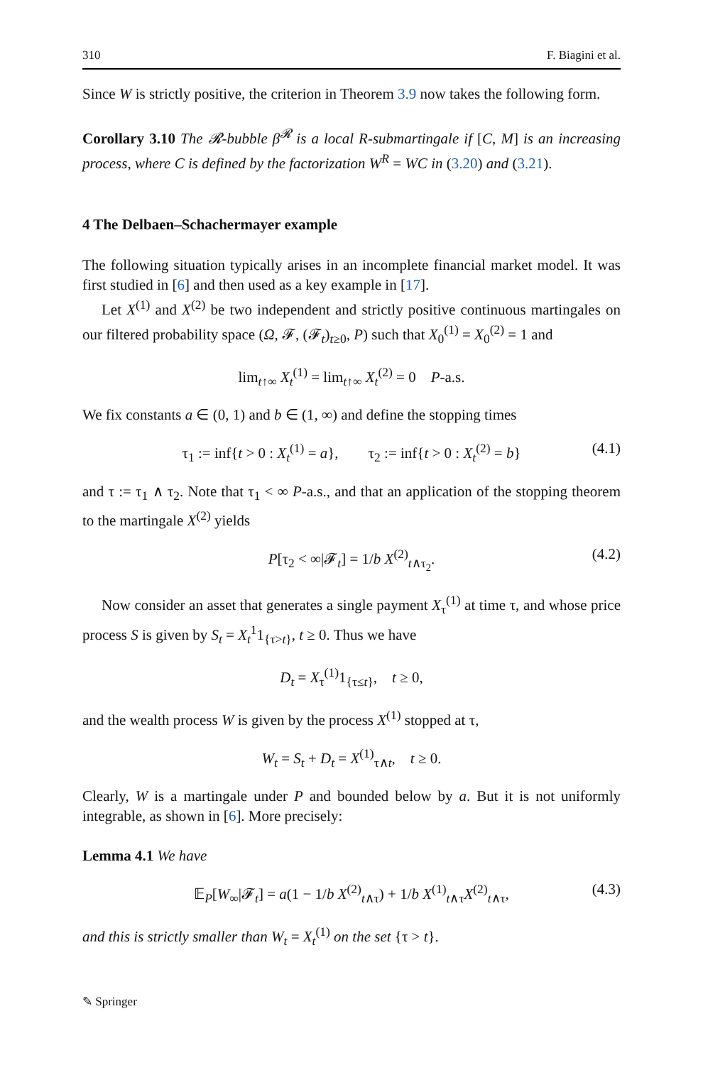310 F. Biagini et al.
Since W is strictly positive, the criterion in Theorem 3.9 now takes the following form.
Corollary 3.10 The 𝓡-bubble β<sup>𝓡</sup> is a local R-submartingale if [C, M] is an increasing process, where C is defined by the factorization W<sup>R</sup> = WC in (3.20) and (3.21).
4 The Delbaen–Schachermayer example
The following situation typically arises in an incomplete financial market model. It was first studied in [6] and then used as a key example in [17].
Let X<sup>(1)</sup> and X<sup>(2)</sup> be two independent and strictly positive continuous martingales on our filtered probability space (Ω, 𝓕, (𝓕<sub>t</sub>)<sub>t≥0</sub>, P) such that X<sub>0</sub><sup>(1)</sup> = X<sub>0</sub><sup>(2)</sup> = 1 and
lim<sub>t↑∞</sub> X<sub>t</sub><sup>(1)</sup> = lim<sub>t↑∞</sub> X<sub>t</sub><sup>(2)</sup> = 0 P-a.s.
We fix constants a ∈ (0, 1) and b ∈ (1, ∞) and define the stopping times
τ<sub>1</sub> := inf{t > 0 : X<sub>t</sub><sup>(1)</sup> = a}, τ<sub>2</sub> := inf{t > 0 : X<sub>t</sub><sup>(2)</sup> = b} (4.1)
and τ := τ<sub>1</sub> ∧ τ<sub>2</sub>. Note that τ<sub>1</sub> < ∞ P-a.s., and that an application of the stopping theorem to the martingale X<sup>(2)</sup> yields
P[τ<sub>2</sub> < ∞|𝓕<sub>t</sub>] = 1/b X<sup>(2)</sup><sub>t∧τ<sub>2</sub></sub>. (4.2)
Now consider an asset that generates a single payment X<sub>τ</sub><sup>(1)</sup> at time τ, and whose price process S is given by S<sub>t</sub> = X<sub>t</sub><sup>1</sup>1<sub>{τ>t}</sub>, t ≥ 0. Thus we have
D<sub>t</sub> = X<sub>τ</sub><sup>(1)</sup>1<sub>{τ≤t}</sub>, t ≥ 0,
and the wealth process W is given by the process X<sup>(1)</sup> stopped at τ,
W<sub>t</sub> = S<sub>t</sub> + D<sub>t</sub> = X<sup>(1)</sup><sub>τ∧t</sub>, t ≥ 0.
Clearly, W is a martingale under P and bounded below by a. But it is not uniformly integrable, as shown in [6]. More precisely:
Lemma 4.1 We have
𝔼<sub>P</sub>[W<sub>∞</sub>|𝓕<sub>t</sub>] = a(1 − 1/b X<sup>(2)</sup><sub>t∧τ</sub>) + 1/b X<sup>(1)</sup><sub>t∧τ</sub>X<sup>(2)</sup><sub>t∧τ</sub>, (4.3)
and this is strictly smaller than W<sub>t</sub> = X<sub>t</sub><sup>(1)</sup> on the set {τ > t}.
✎ Springer